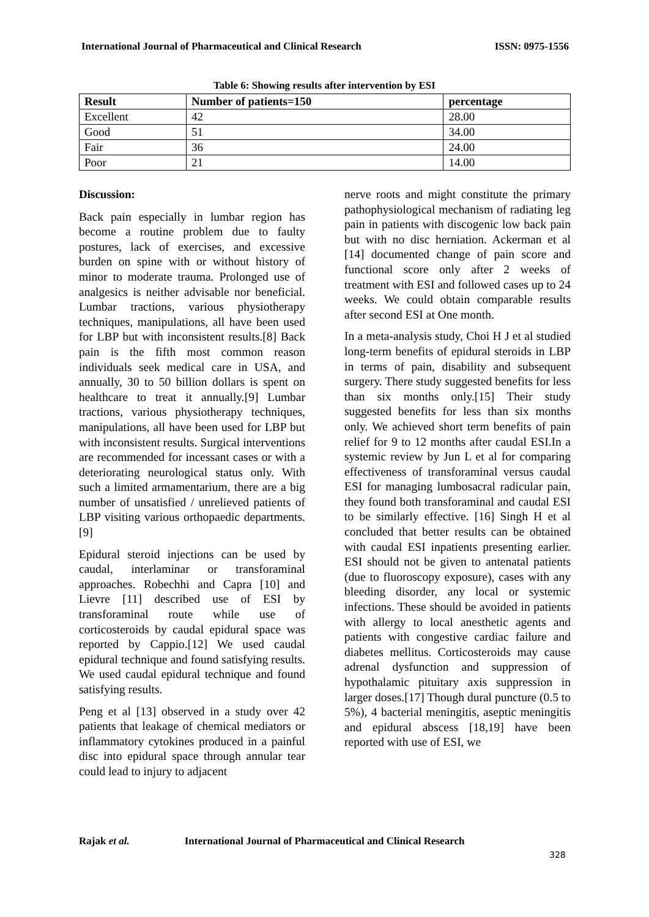International Journal of Pharmaceutical and Clinical Research ISSN: 0975-1556
Table 6: Showing results after intervention by ESI
| Result | Number of patients=150 | percentage |
| --- | --- | --- |
| Excellent | 42 | 28.00 |
| Good | 51 | 34.00 |
| Fair | 36 | 24.00 |
| Poor | 21 | 14.00 |
Discussion:
Back pain especially in lumbar region has become a routine problem due to faulty postures, lack of exercises, and excessive burden on spine with or without history of minor to moderate trauma. Prolonged use of analgesics is neither advisable nor beneficial. Lumbar tractions, various physiotherapy techniques, manipulations, all have been used for LBP but with inconsistent results.[8] Back pain is the fifth most common reason individuals seek medical care in USA, and annually, 30 to 50 billion dollars is spent on healthcare to treat it annually.[9] Lumbar tractions, various physiotherapy techniques, manipulations, all have been used for LBP but with inconsistent results. Surgical interventions are recommended for incessant cases or with a deteriorating neurological status only. With such a limited armamentarium, there are a big number of unsatisfied / unrelieved patients of LBP visiting various orthopaedic departments.[9]
Epidural steroid injections can be used by caudal, interlaminar or transforaminal approaches. Robechhi and Capra [10] and Lievre [11] described use of ESI by transforaminal route while use of corticosteroids by caudal epidural space was reported by Cappio.[12] We used caudal epidural technique and found satisfying results. We used caudal epidural technique and found satisfying results.
Peng et al [13] observed in a study over 42 patients that leakage of chemical mediators or inflammatory cytokines produced in a painful disc into epidural space through annular tear could lead to injury to adjacent
nerve roots and might constitute the primary pathophysiological mechanism of radiating leg pain in patients with discogenic low back pain but with no disc herniation. Ackerman et al [14] documented change of pain score and functional score only after 2 weeks of treatment with ESI and followed cases up to 24 weeks. We could obtain comparable results after second ESI at One month.
In a meta-analysis study, Choi H J et al studied long-term benefits of epidural steroids in LBP in terms of pain, disability and subsequent surgery. There study suggested benefits for less than six months only.[15] Their study suggested benefits for less than six months only. We achieved short term benefits of pain relief for 9 to 12 months after caudal ESI.In a systemic review by Jun L et al for comparing effectiveness of transforaminal versus caudal ESI for managing lumbosacral radicular pain, they found both transforaminal and caudal ESI to be similarly effective. [16] Singh H et al concluded that better results can be obtained with caudal ESI inpatients presenting earlier. ESI should not be given to antenatal patients (due to fluoroscopy exposure), cases with any bleeding disorder, any local or systemic infections. These should be avoided in patients with allergy to local anesthetic agents and patients with congestive cardiac failure and diabetes mellitus. Corticosteroids may cause adrenal dysfunction and suppression of hypothalamic pituitary axis suppression in larger doses.[17] Though dural puncture (0.5 to 5%), 4 bacterial meningitis, aseptic meningitis and epidural abscess [18,19] have been reported with use of ESI, we
Rajak et al. International Journal of Pharmaceutical and Clinical Research
328